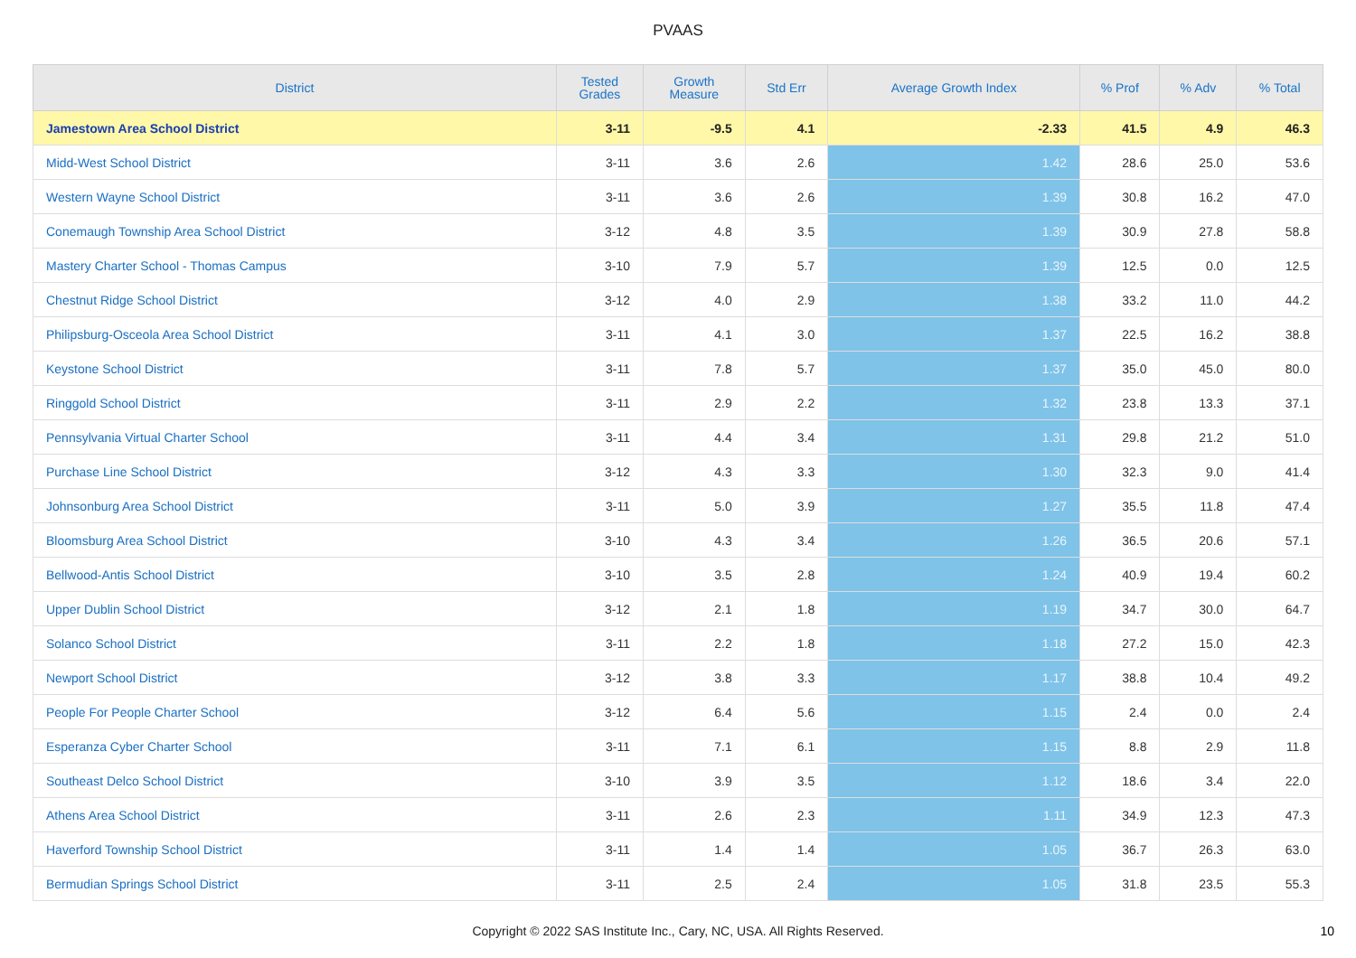PVAAS
| District | Tested Grades | Growth Measure | Std Err | Average Growth Index | % Prof | % Adv | % Total |
| --- | --- | --- | --- | --- | --- | --- | --- |
| Jamestown Area School District | 3-11 | -9.5 | 4.1 | -2.33 | 41.5 | 4.9 | 46.3 |
| Midd-West School District | 3-11 | 3.6 | 2.6 | 1.42 | 28.6 | 25.0 | 53.6 |
| Western Wayne School District | 3-11 | 3.6 | 2.6 | 1.39 | 30.8 | 16.2 | 47.0 |
| Conemaugh Township Area School District | 3-12 | 4.8 | 3.5 | 1.39 | 30.9 | 27.8 | 58.8 |
| Mastery Charter School - Thomas Campus | 3-10 | 7.9 | 5.7 | 1.39 | 12.5 | 0.0 | 12.5 |
| Chestnut Ridge School District | 3-12 | 4.0 | 2.9 | 1.38 | 33.2 | 11.0 | 44.2 |
| Philipsburg-Osceola Area School District | 3-11 | 4.1 | 3.0 | 1.37 | 22.5 | 16.2 | 38.8 |
| Keystone School District | 3-11 | 7.8 | 5.7 | 1.37 | 35.0 | 45.0 | 80.0 |
| Ringgold School District | 3-11 | 2.9 | 2.2 | 1.32 | 23.8 | 13.3 | 37.1 |
| Pennsylvania Virtual Charter School | 3-11 | 4.4 | 3.4 | 1.31 | 29.8 | 21.2 | 51.0 |
| Purchase Line School District | 3-12 | 4.3 | 3.3 | 1.30 | 32.3 | 9.0 | 41.4 |
| Johnsonburg Area School District | 3-11 | 5.0 | 3.9 | 1.27 | 35.5 | 11.8 | 47.4 |
| Bloomsburg Area School District | 3-10 | 4.3 | 3.4 | 1.26 | 36.5 | 20.6 | 57.1 |
| Bellwood-Antis School District | 3-10 | 3.5 | 2.8 | 1.24 | 40.9 | 19.4 | 60.2 |
| Upper Dublin School District | 3-12 | 2.1 | 1.8 | 1.19 | 34.7 | 30.0 | 64.7 |
| Solanco School District | 3-11 | 2.2 | 1.8 | 1.18 | 27.2 | 15.0 | 42.3 |
| Newport School District | 3-12 | 3.8 | 3.3 | 1.17 | 38.8 | 10.4 | 49.2 |
| People For People Charter School | 3-12 | 6.4 | 5.6 | 1.15 | 2.4 | 0.0 | 2.4 |
| Esperanza Cyber Charter School | 3-11 | 7.1 | 6.1 | 1.15 | 8.8 | 2.9 | 11.8 |
| Southeast Delco School District | 3-10 | 3.9 | 3.5 | 1.12 | 18.6 | 3.4 | 22.0 |
| Athens Area School District | 3-11 | 2.6 | 2.3 | 1.11 | 34.9 | 12.3 | 47.3 |
| Haverford Township School District | 3-11 | 1.4 | 1.4 | 1.05 | 36.7 | 26.3 | 63.0 |
| Bermudian Springs School District | 3-11 | 2.5 | 2.4 | 1.05 | 31.8 | 23.5 | 55.3 |
Copyright © 2022 SAS Institute Inc., Cary, NC, USA. All Rights Reserved. 10